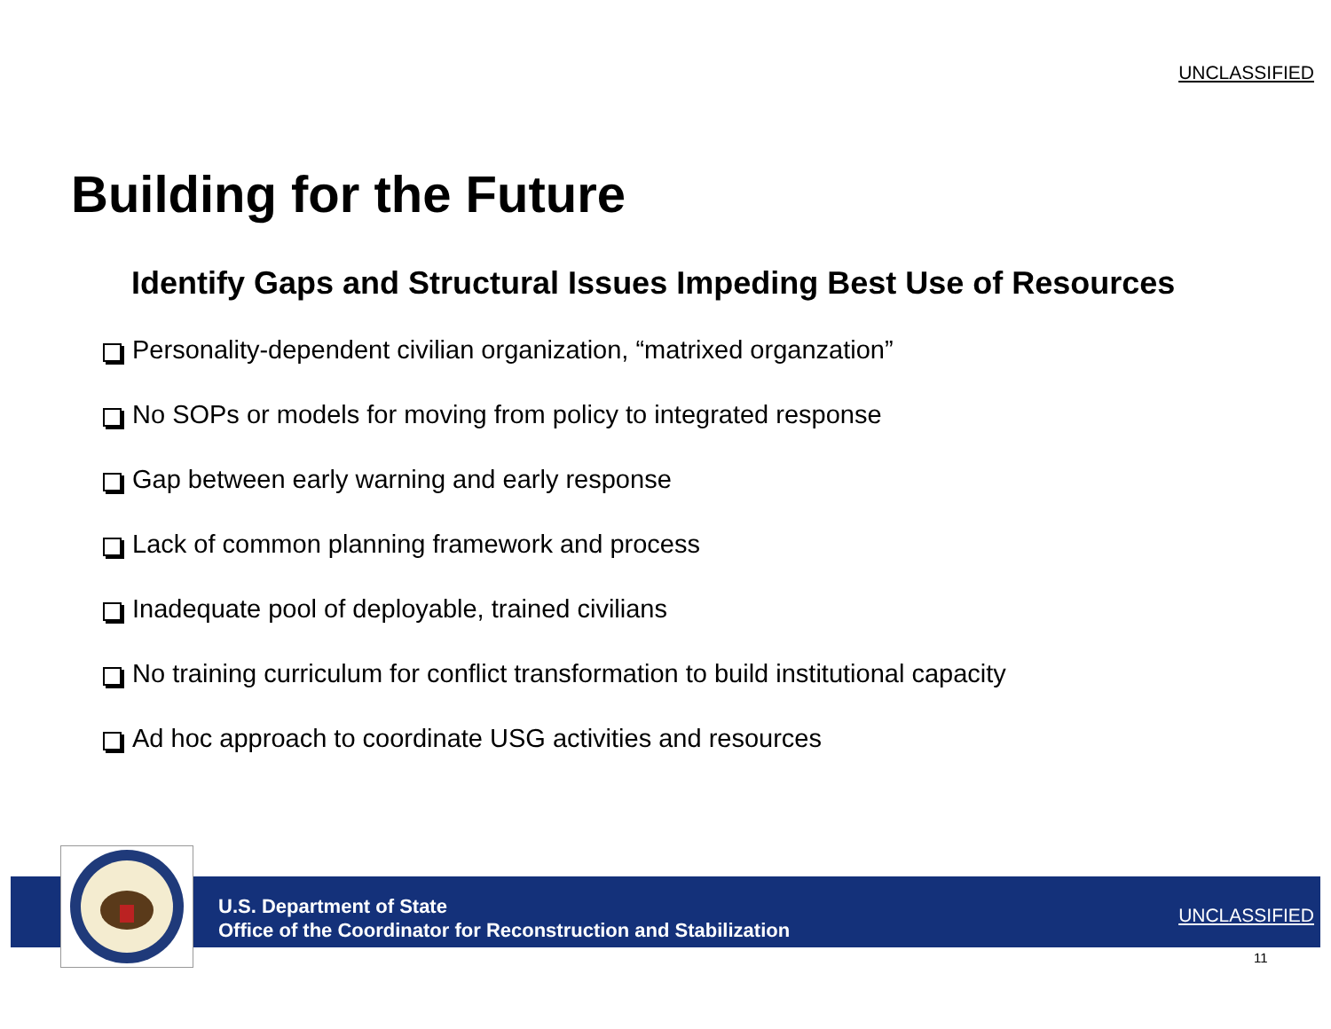UNCLASSIFIED
Building for the Future
Identify Gaps and Structural Issues Impeding Best Use of Resources
Personality-dependent civilian organization, “matrixed organzation”
No SOPs or models for moving from policy to integrated response
Gap between early warning and early response
Lack of common planning framework and process
Inadequate pool of deployable, trained civilians
No training curriculum for conflict transformation to build institutional capacity
Ad hoc approach to coordinate USG activities and resources
U.S. Department of State
Office of the Coordinator for Reconstruction and Stabilization
UNCLASSIFIED
11